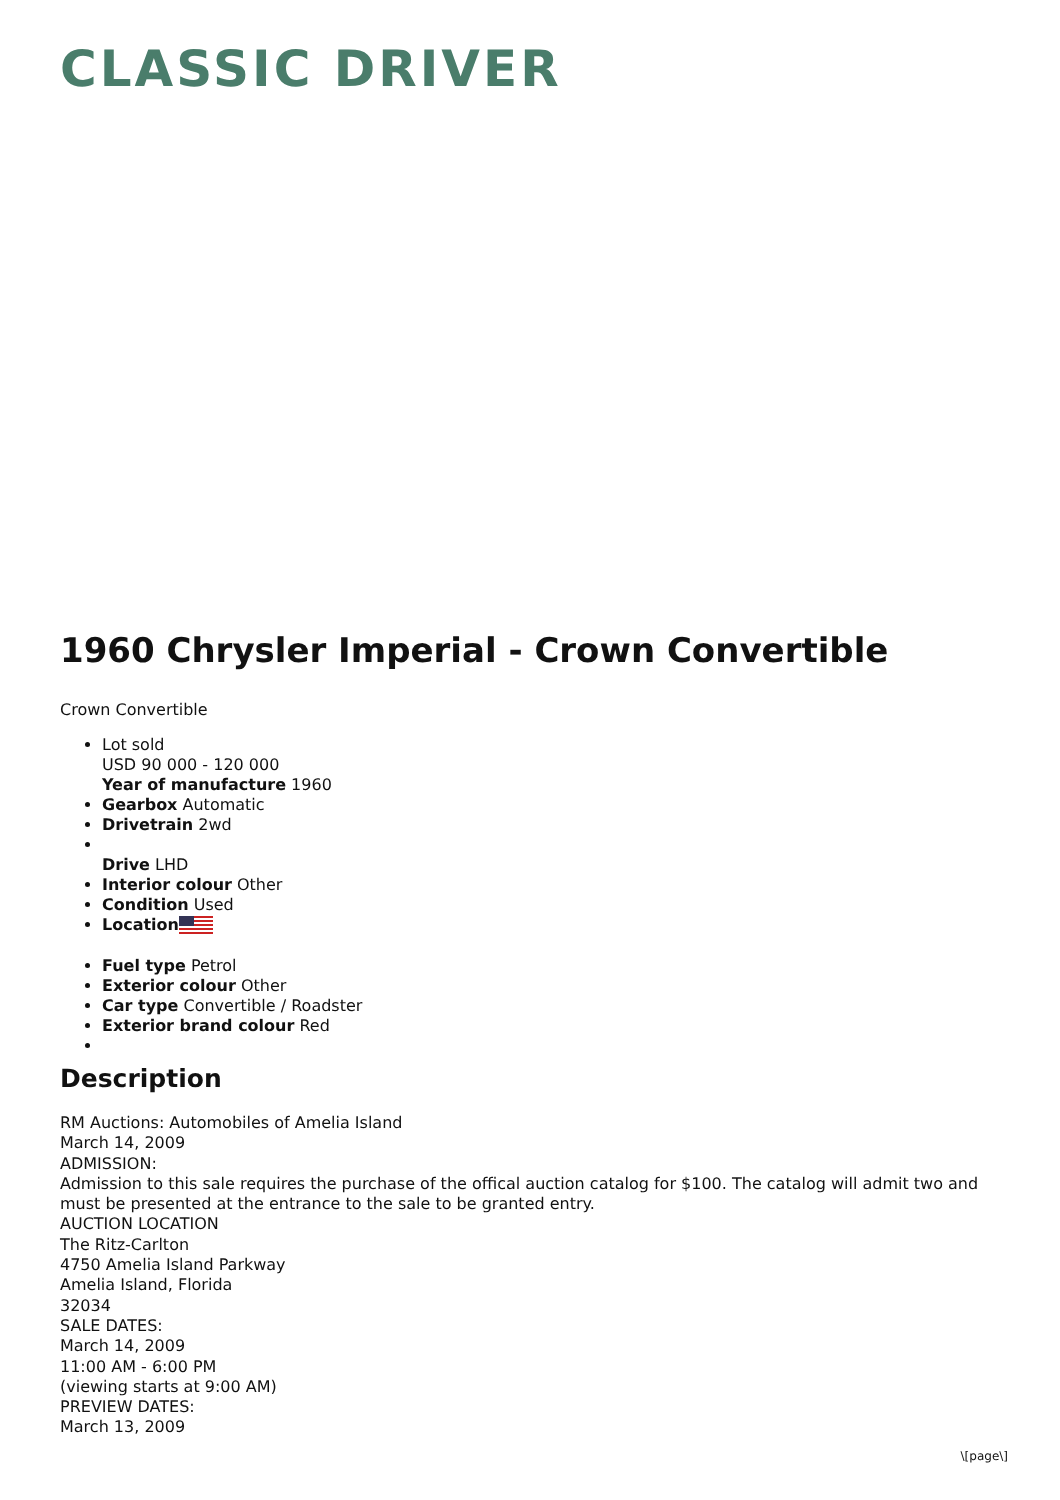CLASSIC DRIVER
1960 Chrysler Imperial - Crown Convertible
Crown Convertible
Lot sold
USD 90 000 - 120 000
Year of manufacture 1960
Gearbox Automatic
Drivetrain 2wd
Drive LHD
Interior colour Other
Condition Used
Location
Fuel type Petrol
Exterior colour Other
Car type Convertible / Roadster
Exterior brand colour Red
Description
RM Auctions: Automobiles of Amelia Island
March 14, 2009
ADMISSION:
Admission to this sale requires the purchase of the offical auction catalog for $100. The catalog will admit two and must be presented at the entrance to the sale to be granted entry.
AUCTION LOCATION
The Ritz-Carlton
4750 Amelia Island Parkway
Amelia Island, Florida
32034
SALE DATES:
March 14, 2009
11:00 AM - 6:00 PM
(viewing starts at 9:00 AM)
PREVIEW DATES:
March 13, 2009
\[page\]